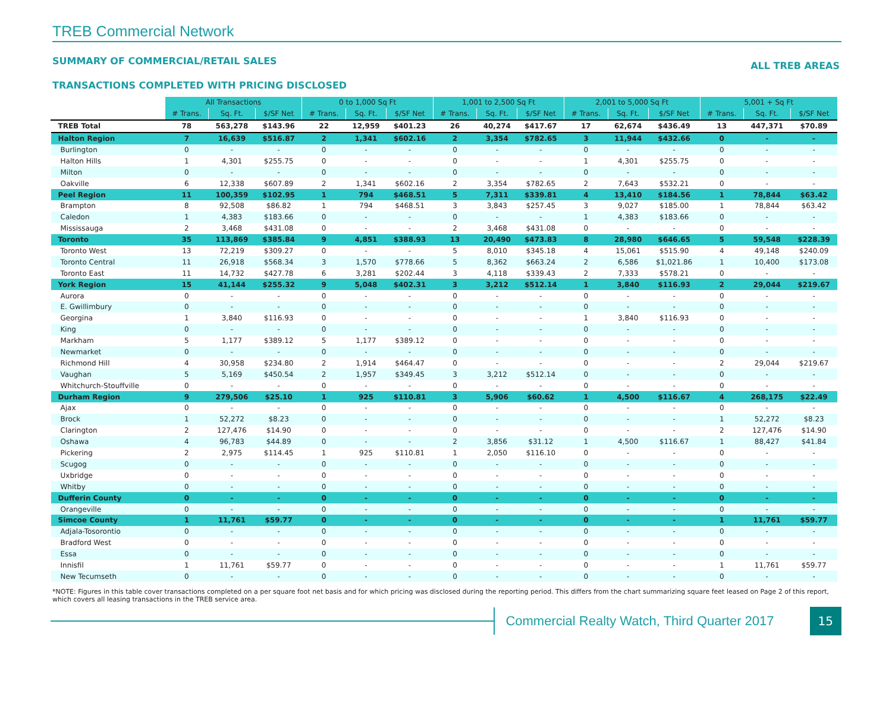TREB Commercial Network
SUMMARY OF COMMERCIAL/RETAIL SALES ALL TREB AREAS
TRANSACTIONS COMPLETED WITH PRICING DISCLOSED
| | All Transactions | | | 0 to 1,000 Sq Ft | | | 1,001 to 2,500 Sq Ft | | | 2,001 to 5,000 Sq Ft | | | 5,001 + Sq Ft | | |
| --- | --- | --- | --- | --- | --- | --- | --- | --- | --- | --- | --- | --- | --- | --- | --- |
| | # Trans. | Sq. Ft. | $/SF Net | # Trans. | Sq. Ft. | $/SF Net | # Trans. | Sq. Ft. | $/SF Net | # Trans. | Sq. Ft. | $/SF Net | # Trans. | Sq. Ft. | $/SF Net |
| TREB Total | 78 | 563,278 | $143.96 | 22 | 12,959 | $401.23 | 26 | 40,274 | $417.67 | 17 | 62,674 | $436.49 | 13 | 447,371 | $70.89 |
| Halton Region | 7 | 16,639 | $516.87 | 2 | 1,341 | $602.16 | 2 | 3,354 | $782.65 | 3 | 11,944 | $432.66 | 0 | - | - |
| Burlington | 0 | - | - | 0 | - | - | 0 | - | - | 0 | - | - | 0 | - | - |
| Halton Hills | 1 | 4,301 | $255.75 | 0 | - | - | 0 | - | - | 1 | 4,301 | $255.75 | 0 | - | - |
| Milton | 0 | - | - | 0 | - | - | 0 | - | - | 0 | - | - | 0 | - | - |
| Oakville | 6 | 12,338 | $607.89 | 2 | 1,341 | $602.16 | 2 | 3,354 | $782.65 | 2 | 7,643 | $532.21 | 0 | - | - |
| Peel Region | 11 | 100,359 | $102.95 | 1 | 794 | $468.51 | 5 | 7,311 | $339.81 | 4 | 13,410 | $184.56 | 1 | 78,844 | $63.42 |
| Brampton | 8 | 92,508 | $86.82 | 1 | 794 | $468.51 | 3 | 3,843 | $257.45 | 3 | 9,027 | $185.00 | 1 | 78,844 | $63.42 |
| Caledon | 1 | 4,383 | $183.66 | 0 | - | - | 0 | - | - | 1 | 4,383 | $183.66 | 0 | - | - |
| Mississauga | 2 | 3,468 | $431.08 | 0 | - | - | 2 | 3,468 | $431.08 | 0 | - | - | 0 | - | - |
| Toronto | 35 | 113,869 | $385.84 | 9 | 4,851 | $388.93 | 13 | 20,490 | $473.83 | 8 | 28,980 | $646.65 | 5 | 59,548 | $228.39 |
| Toronto West | 13 | 72,219 | $309.27 | 0 | - | - | 5 | 8,010 | $345.18 | 4 | 15,061 | $515.90 | 4 | 49,148 | $240.09 |
| Toronto Central | 11 | 26,918 | $568.34 | 3 | 1,570 | $778.66 | 5 | 8,362 | $663.24 | 2 | 6,586 | $1,021.86 | 1 | 10,400 | $173.08 |
| Toronto East | 11 | 14,732 | $427.78 | 6 | 3,281 | $202.44 | 3 | 4,118 | $339.43 | 2 | 7,333 | $578.21 | 0 | - | - |
| York Region | 15 | 41,144 | $255.32 | 9 | 5,048 | $402.31 | 3 | 3,212 | $512.14 | 1 | 3,840 | $116.93 | 2 | 29,044 | $219.67 |
| Aurora | 0 | - | - | 0 | - | - | 0 | - | - | 0 | - | - | 0 | - | - |
| E. Gwillimbury | 0 | - | - | 0 | - | - | 0 | - | - | 0 | - | - | 0 | - | - |
| Georgina | 1 | 3,840 | $116.93 | 0 | - | - | 0 | - | - | 1 | 3,840 | $116.93 | 0 | - | - |
| King | 0 | - | - | 0 | - | - | 0 | - | - | 0 | - | - | 0 | - | - |
| Markham | 5 | 1,177 | $389.12 | 5 | 1,177 | $389.12 | 0 | - | - | 0 | - | - | 0 | - | - |
| Newmarket | 0 | - | - | 0 | - | - | 0 | - | - | 0 | - | - | 0 | - | - |
| Richmond Hill | 4 | 30,958 | $234.80 | 2 | 1,914 | $464.47 | 0 | - | - | 0 | - | - | 2 | 29,044 | $219.67 |
| Vaughan | 5 | 5,169 | $450.54 | 2 | 1,957 | $349.45 | 3 | 3,212 | $512.14 | 0 | - | - | 0 | - | - |
| Whitchurch-Stouffville | 0 | - | - | 0 | - | - | 0 | - | - | 0 | - | - | 0 | - | - |
| Durham Region | 9 | 279,506 | $25.10 | 1 | 925 | $110.81 | 3 | 5,906 | $60.62 | 1 | 4,500 | $116.67 | 4 | 268,175 | $22.49 |
| Ajax | 0 | - | - | 0 | - | - | 0 | - | - | 0 | - | - | 0 | - | - |
| Brock | 1 | 52,272 | $8.23 | 0 | - | - | 0 | - | - | 0 | - | - | 1 | 52,272 | $8.23 |
| Clarington | 2 | 127,476 | $14.90 | 0 | - | - | 0 | - | - | 0 | - | - | 2 | 127,476 | $14.90 |
| Oshawa | 4 | 96,783 | $44.89 | 0 | - | - | 2 | 3,856 | $31.12 | 1 | 4,500 | $116.67 | 1 | 88,427 | $41.84 |
| Pickering | 2 | 2,975 | $114.45 | 1 | 925 | $110.81 | 1 | 2,050 | $116.10 | 0 | - | - | 0 | - | - |
| Scugog | 0 | - | - | 0 | - | - | 0 | - | - | 0 | - | - | 0 | - | - |
| Uxbridge | 0 | - | - | 0 | - | - | 0 | - | - | 0 | - | - | 0 | - | - |
| Whitby | 0 | - | - | 0 | - | - | 0 | - | - | 0 | - | - | 0 | - | - |
| Dufferin County | 0 | - | - | 0 | - | - | 0 | - | - | 0 | - | - | 0 | - | - |
| Orangeville | 0 | - | - | 0 | - | - | 0 | - | - | 0 | - | - | 0 | - | - |
| Simcoe County | 1 | 11,761 | $59.77 | 0 | - | - | 0 | - | - | 0 | - | - | 1 | 11,761 | $59.77 |
| Adjala-Tosorontio | 0 | - | - | 0 | - | - | 0 | - | - | 0 | - | - | 0 | - | - |
| Bradford West | 0 | - | - | 0 | - | - | 0 | - | - | 0 | - | - | 0 | - | - |
| Essa | 0 | - | - | 0 | - | - | 0 | - | - | 0 | - | - | 0 | - | - |
| Innisfil | 1 | 11,761 | $59.77 | 0 | - | - | 0 | - | - | 0 | - | - | 1 | 11,761 | $59.77 |
| New Tecumseth | 0 | - | - | 0 | - | - | 0 | - | - | 0 | - | - | 0 | - | - |
*NOTE: Figures in this table cover transactions completed on a per square foot net basis and for which pricing was disclosed during the reporting period. This differs from the chart summarizing square feet leased on Page 2 of this report, which covers all leasing transactions in the TREB service area.
Commercial Realty Watch, Third Quarter 2017
15